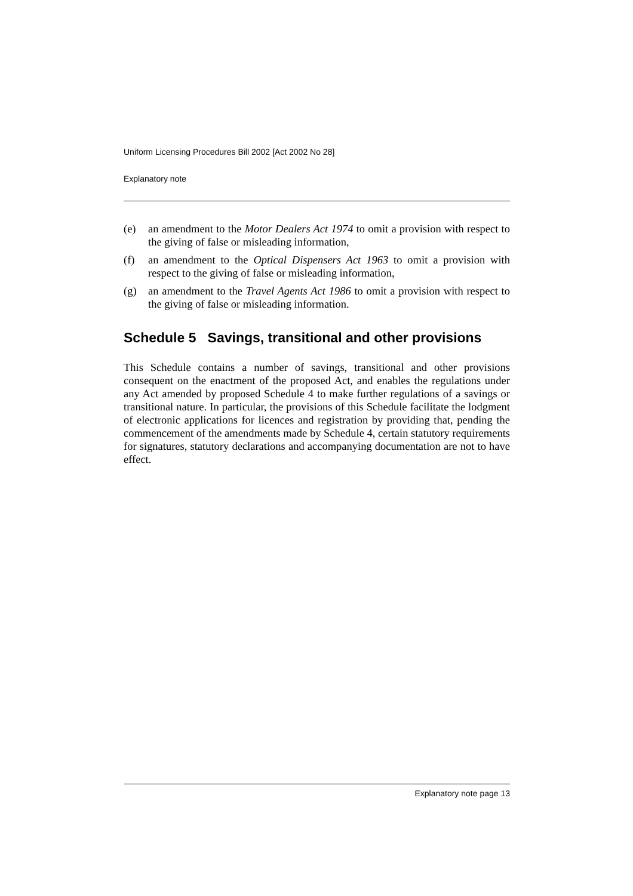Uniform Licensing Procedures Bill 2002 [Act 2002 No 28]
Explanatory note
(e) an amendment to the Motor Dealers Act 1974 to omit a provision with respect to the giving of false or misleading information,
(f) an amendment to the Optical Dispensers Act 1963 to omit a provision with respect to the giving of false or misleading information,
(g) an amendment to the Travel Agents Act 1986 to omit a provision with respect to the giving of false or misleading information.
Schedule 5 Savings, transitional and other provisions
This Schedule contains a number of savings, transitional and other provisions consequent on the enactment of the proposed Act, and enables the regulations under any Act amended by proposed Schedule 4 to make further regulations of a savings or transitional nature. In particular, the provisions of this Schedule facilitate the lodgment of electronic applications for licences and registration by providing that, pending the commencement of the amendments made by Schedule 4, certain statutory requirements for signatures, statutory declarations and accompanying documentation are not to have effect.
Explanatory note page 13